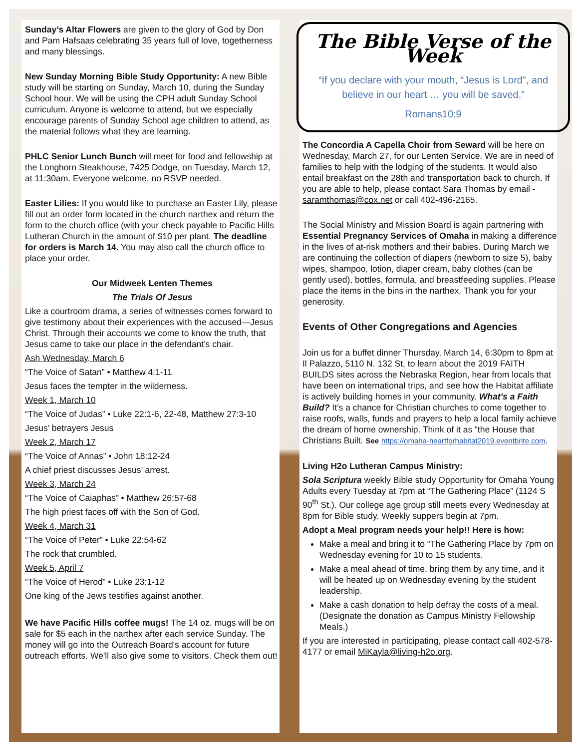Sunday’s Altar Flowers are given to the glory of God by Don and Pam Hafsaas celebrating 35 years full of love, togetherness and many blessings.
New Sunday Morning Bible Study Opportunity: A new Bible study will be starting on Sunday, March 10, during the Sunday School hour. We will be using the CPH adult Sunday School curriculum. Anyone is welcome to attend, but we especially encourage parents of Sunday School age children to attend, as the material follows what they are learning.
PHLC Senior Lunch Bunch will meet for food and fellowship at the Longhorn Steakhouse, 7425 Dodge, on Tuesday, March 12, at 11:30am. Everyone welcome, no RSVP needed.
Easter Lilies: If you would like to purchase an Easter Lily, please fill out an order form located in the church narthex and return the form to the church office (with your check payable to Pacific Hills Lutheran Church in the amount of $10 per plant. The deadline for orders is March 14. You may also call the church office to place your order.
Our Midweek Lenten Themes
The Trials Of Jesus
Like a courtroom drama, a series of witnesses comes forward to give testimony about their experiences with the accused—Jesus Christ. Through their accounts we come to know the truth, that Jesus came to take our place in the defendant’s chair.
Ash Wednesday, March 6
“The Voice of Satan” • Matthew 4:1-11
Jesus faces the tempter in the wilderness.
Week 1, March 10
“The Voice of Judas” • Luke 22:1-6, 22-48, Matthew 27:3-10
Jesus’ betrayers Jesus
Week 2, March 17
“The Voice of Annas” • John 18:12-24
A chief priest discusses Jesus’ arrest.
Week 3, March 24
“The Voice of Caiaphas” • Matthew 26:57-68
The high priest faces off with the Son of God.
Week 4, March 31
“The Voice of Peter” • Luke 22:54-62
The rock that crumbled.
Week 5, April 7
“The Voice of Herod” • Luke 23:1-12
One king of the Jews testifies against another.
We have Pacific Hills coffee mugs! The 14 oz. mugs will be on sale for $5 each in the narthex after each service Sunday. The money will go into the Outreach Board's account for future outreach efforts. We'll also give some to visitors. Check them out!
The Bible Verse of the Week
“If you declare with your mouth, “Jesus is Lord”, and believe in our heart … you will be saved.”
Romans10:9
The Concordia A Capella Choir from Seward will be here on Wednesday, March 27, for our Lenten Service. We are in need of families to help with the lodging of the students. It would also entail breakfast on the 28th and transportation back to church. If you are able to help, please contact Sara Thomas by email - saramthomas@cox.net or call 402-496-2165.
The Social Ministry and Mission Board is again partnering with Essential Pregnancy Services of Omaha in making a difference in the lives of at-risk mothers and their babies. During March we are continuing the collection of diapers (newborn to size 5), baby wipes, shampoo, lotion, diaper cream, baby clothes (can be gently used), bottles, formula, and breastfeeding supplies. Please place the items in the bins in the narthex. Thank you for your generosity.
Events of Other Congregations and Agencies
Join us for a buffet dinner Thursday, March 14, 6:30pm to 8pm at Il Palazzo, 5110 N. 132 St, to learn about the 2019 FAITH BUILDS sites across the Nebraska Region, hear from locals that have been on international trips, and see how the Habitat affiliate is actively building homes in your community. What’s a Faith Build? It’s a chance for Christian churches to come together to raise roofs, walls, funds and prayers to help a local family achieve the dream of home ownership. Think of it as “the House that Christians Built. See https://omaha-heartforhabitat2019.eventbrite.com.
Living H2o Lutheran Campus Ministry:
Sola Scriptura weekly Bible study Opportunity for Omaha Young Adults every Tuesday at 7pm at “The Gathering Place” (1124 S 90<sup>th</sup> St.). Our college age group still meets every Wednesday at 8pm for Bible study. Weekly suppers begin at 7pm.
Adopt a Meal program needs your help!! Here is how:
Make a meal and bring it to “The Gathering Place by 7pm on Wednesday evening for 10 to 15 students.
Make a meal ahead of time, bring them by any time, and it will be heated up on Wednesday evening by the student leadership.
Make a cash donation to help defray the costs of a meal. (Designate the donation as Campus Ministry Fellowship Meals.)
If you are interested in participating, please contact call 402-578-4177 or email MiKayla@living-h2o.org.